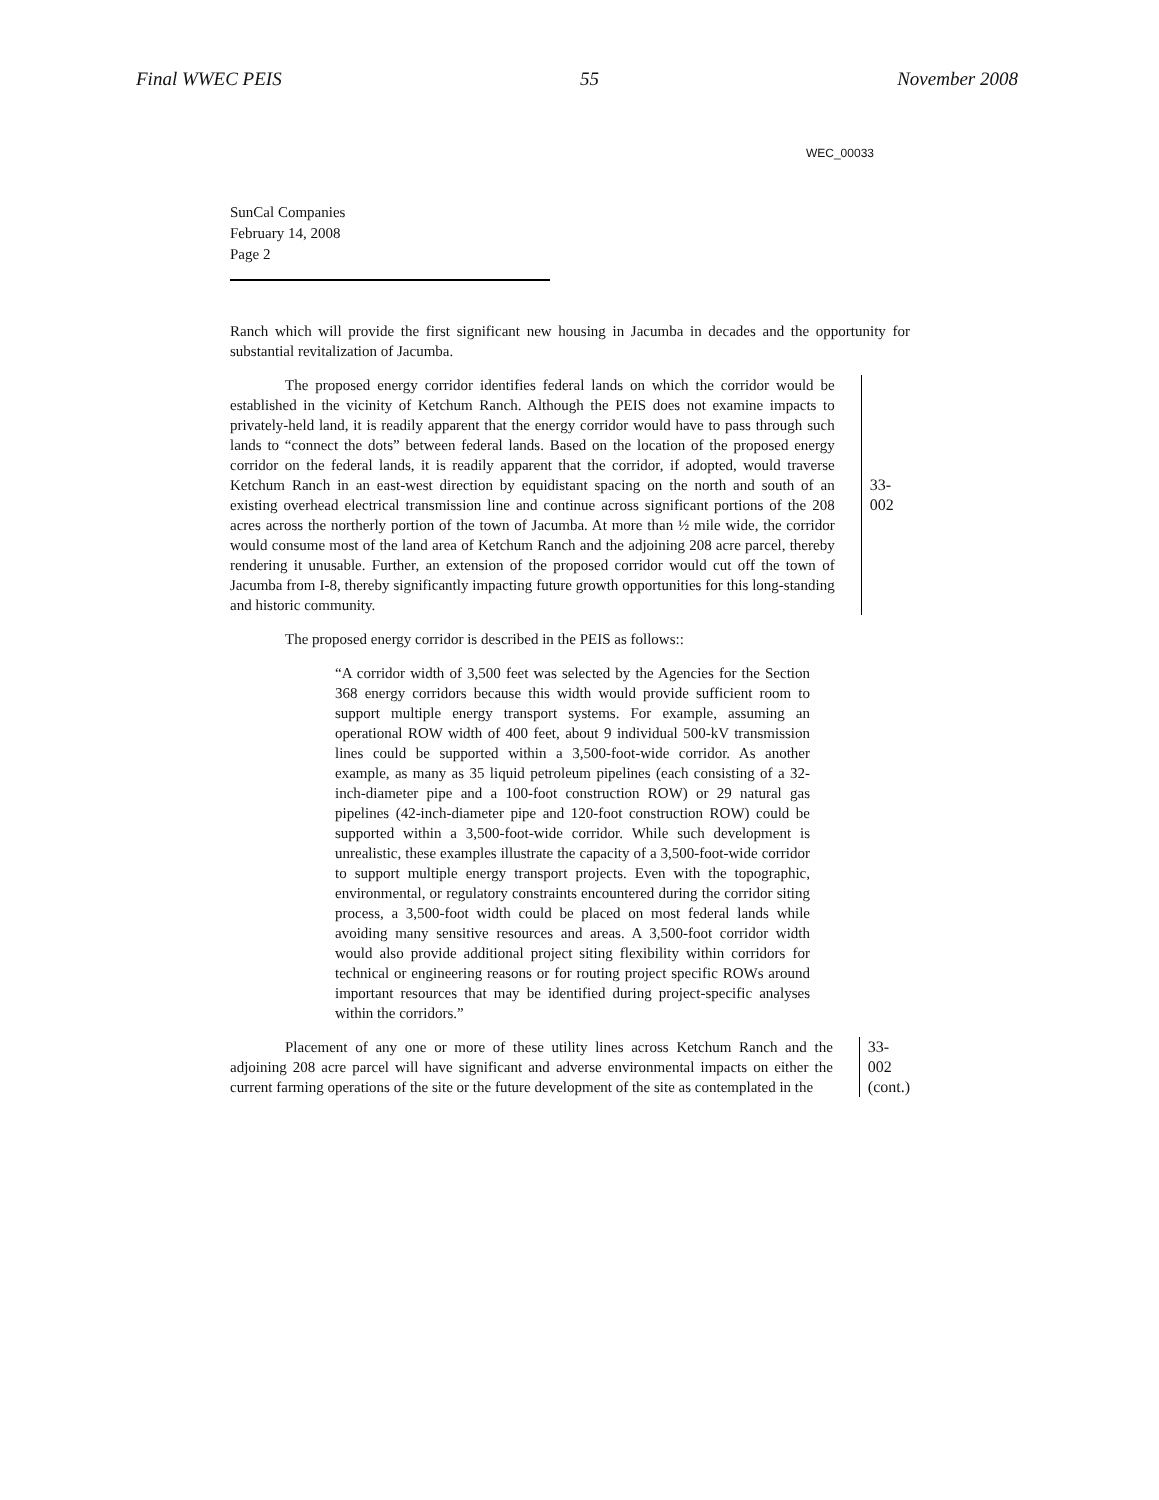Final WWEC PEIS 55 November 2008
WEC_00033
SunCal Companies
February 14, 2008
Page 2
Ranch which will provide the first significant new housing in Jacumba in decades and the opportunity for substantial revitalization of Jacumba.
The proposed energy corridor identifies federal lands on which the corridor would be established in the vicinity of Ketchum Ranch. Although the PEIS does not examine impacts to privately-held land, it is readily apparent that the energy corridor would have to pass through such lands to “connect the dots” between federal lands. Based on the location of the proposed energy corridor on the federal lands, it is readily apparent that the corridor, if adopted, would traverse Ketchum Ranch in an east-west direction by equidistant spacing on the north and south of an existing overhead electrical transmission line and continue across significant portions of the 208 acres across the northerly portion of the town of Jacumba. At more than ½ mile wide, the corridor would consume most of the land area of Ketchum Ranch and the adjoining 208 acre parcel, thereby rendering it unusable. Further, an extension of the proposed corridor would cut off the town of Jacumba from I-8, thereby significantly impacting future growth opportunities for this long-standing and historic community.
33-002
The proposed energy corridor is described in the PEIS as follows::
“A corridor width of 3,500 feet was selected by the Agencies for the Section 368 energy corridors because this width would provide sufficient room to support multiple energy transport systems. For example, assuming an operational ROW width of 400 feet, about 9 individual 500-kV transmission lines could be supported within a 3,500-foot-wide corridor. As another example, as many as 35 liquid petroleum pipelines (each consisting of a 32-inch-diameter pipe and a 100-foot construction ROW) or 29 natural gas pipelines (42-inch-diameter pipe and 120-foot construction ROW) could be supported within a 3,500-foot-wide corridor. While such development is unrealistic, these examples illustrate the capacity of a 3,500-foot-wide corridor to support multiple energy transport projects. Even with the topographic, environmental, or regulatory constraints encountered during the corridor siting process, a 3,500-foot width could be placed on most federal lands while avoiding many sensitive resources and areas. A 3,500-foot corridor width would also provide additional project siting flexibility within corridors for technical or engineering reasons or for routing project specific ROWs around important resources that may be identified during project-specific analyses within the corridors.”
Placement of any one or more of these utility lines across Ketchum Ranch and the adjoining 208 acre parcel will have significant and adverse environmental impacts on either the current farming operations of the site or the future development of the site as contemplated in the
33-002
(cont.)